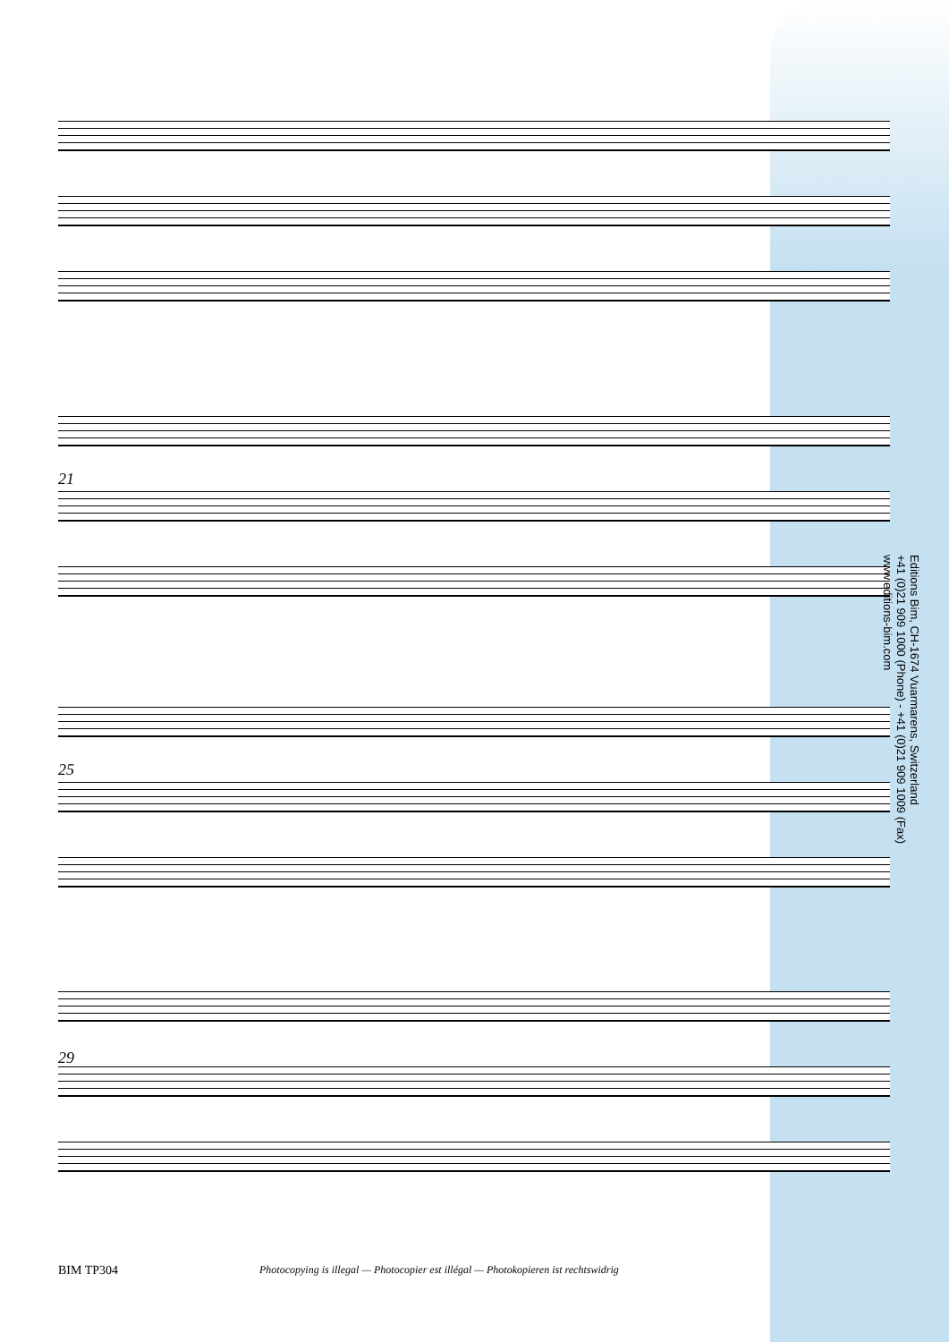21
25
29
Editions Bim, CH-1674 Vuarmarens, Switzerland
+41 (0)21 909 1000 (Phone) - +41 (0)21 909 1009 (Fax)
www.editions-bim.com
BIM TP304
Photocopying is illegal — Photocopier est illégal — Photokopieren ist rechtswidrig